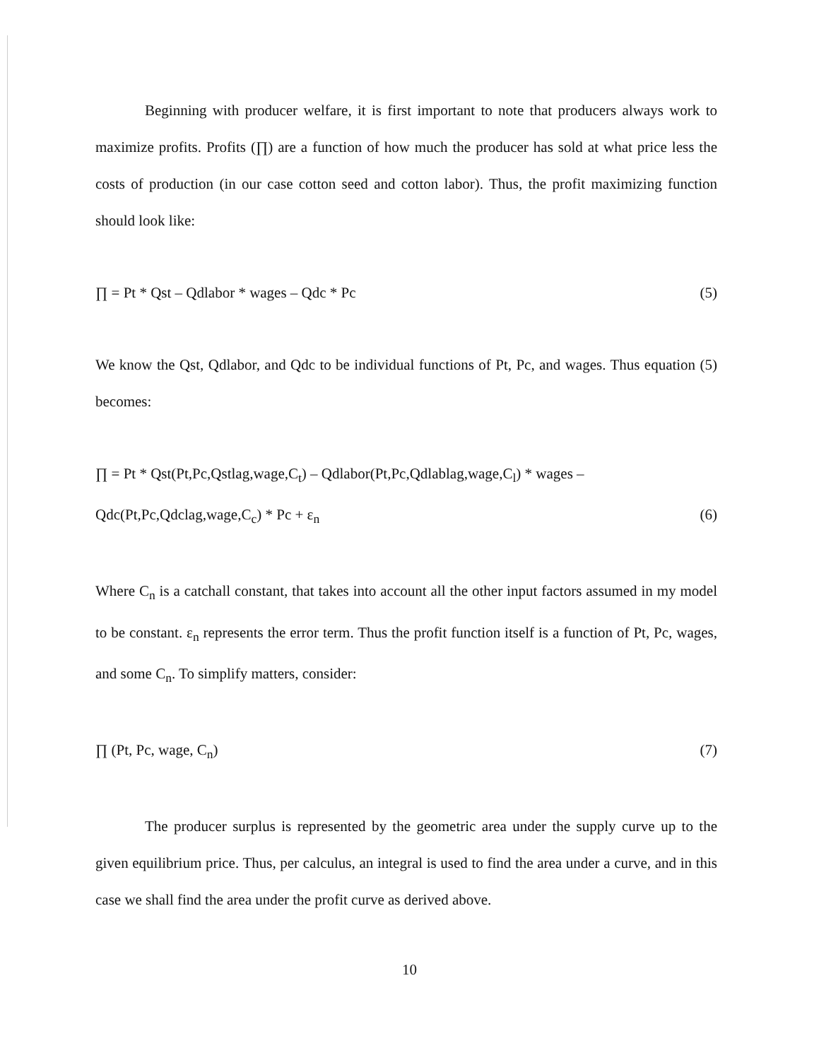Beginning with producer welfare, it is first important to note that producers always work to maximize profits. Profits (∏) are a function of how much the producer has sold at what price less the costs of production (in our case cotton seed and cotton labor). Thus, the profit maximizing function should look like:
∏ = Pt * Qst – Qdlabor * wages – Qdc * Pc (5)
We know the Qst, Qdlabor, and Qdc to be individual functions of Pt, Pc, and wages. Thus equation (5) becomes:
∏ = Pt * Qst(Pt,Pc,Qstlag,wage,C<sub>t</sub>) – Qdlabor(Pt,Pc,Qdlablag,wage,C<sub>l</sub>) * wages –
Qdc(Pt,Pc,Qdclag,wage,C<sub>c</sub>) * Pc + ε<sub>n</sub> (6)
Where C<sub>n</sub> is a catchall constant, that takes into account all the other input factors assumed in my model to be constant. ε<sub>n</sub> represents the error term. Thus the profit function itself is a function of Pt, Pc, wages, and some C<sub>n</sub>. To simplify matters, consider:
∏ (Pt, Pc, wage, C<sub>n</sub>) (7)
The producer surplus is represented by the geometric area under the supply curve up to the given equilibrium price. Thus, per calculus, an integral is used to find the area under a curve, and in this case we shall find the area under the profit curve as derived above.
10